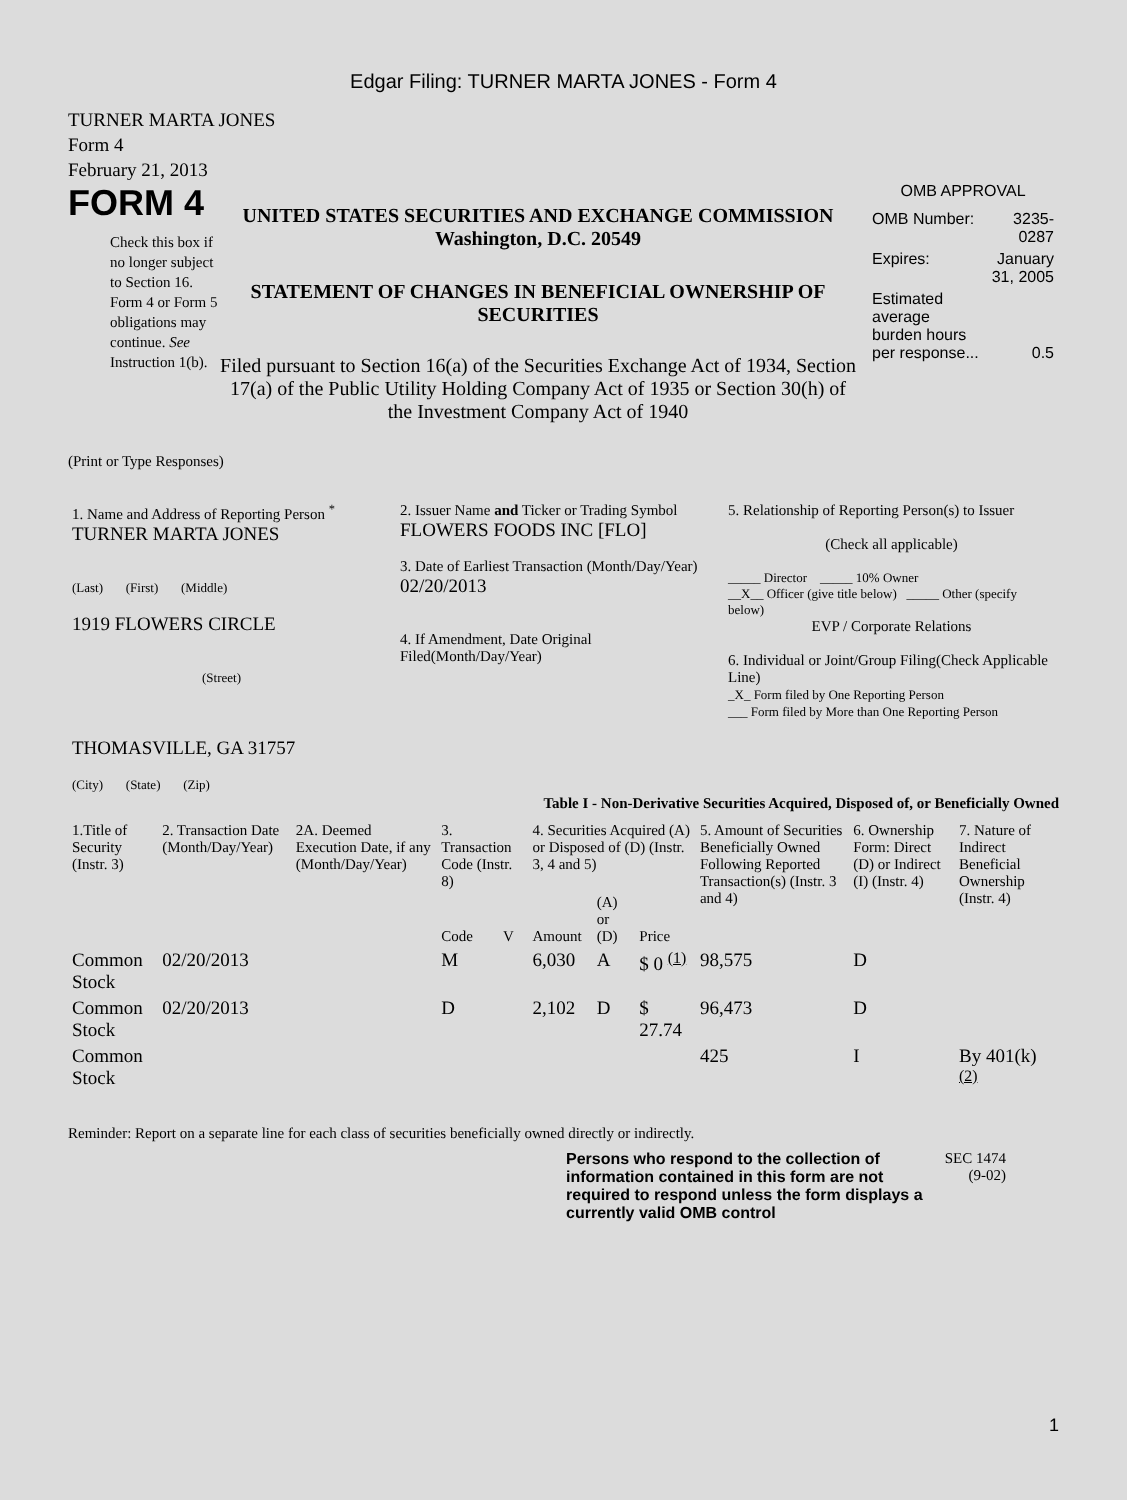Edgar Filing: TURNER MARTA JONES - Form 4
TURNER MARTA JONES
Form 4
February 21, 2013
FORM 4
Check this box if no longer subject to Section 16. Form 4 or Form 5 obligations may continue. See Instruction 1(b).
UNITED STATES SECURITIES AND EXCHANGE COMMISSION
Washington, D.C. 20549
STATEMENT OF CHANGES IN BENEFICIAL OWNERSHIP OF SECURITIES
Filed pursuant to Section 16(a) of the Securities Exchange Act of 1934, Section 17(a) of the Public Utility Holding Company Act of 1935 or Section 30(h) of the Investment Company Act of 1940
OMB APPROVAL
| OMB Number: | 3235-0287 |
| Expires: | January 31, 2005 |
| Estimated average burden hours per response... | 0.5 |
(Print or Type Responses)
| 1. Name and Address of Reporting Person <sup>*</sup> TURNER MARTA JONES (Last) (First) (Middle) 1919 FLOWERS CIRCLE (Street) THOMASVILLE, GA 31757 (City) (State) (Zip) | 2. Issuer Name and Ticker or Trading Symbol FLOWERS FOODS INC [FLO] 3. Date of Earliest Transaction (Month/Day/Year) 02/20/2013 4. If Amendment, Date Original Filed(Month/Day/Year) | 5. Relationship of Reporting Person(s) to Issuer (Check all applicable) _____ Director _____ 10% Owner __X__ Officer (give title below) _____ Other (specify below) EVP / Corporate Relations 6. Individual or Joint/Group Filing(Check Applicable Line) _X_ Form filed by One Reporting Person ___ Form filed by More than One Reporting Person |
Table I - Non-Derivative Securities Acquired, Disposed of, or Beneficially Owned
| 1.Title of Security (Instr. 3) | 2. Transaction Date (Month/Day/Year) | 2A. Deemed Execution Date, if any (Month/Day/Year) | 3. Transaction Code (Instr. 8) | | 4. Securities Acquired (A) or Disposed of (D) (Instr. 3, 4 and 5) | | | 5. Amount of Securities Beneficially Owned Following Reported Transaction(s) (Instr. 3 and 4) | 6. Ownership Form: Direct (D) or Indirect (I) (Instr. 4) | 7. Nature of Indirect Beneficial Ownership (Instr. 4) |
| --- | --- | --- | --- | --- | --- | --- | --- | --- | --- | --- |
| | | | Code | V | Amount | (A) or (D) | Price | | | |
| Common Stock | 02/20/2013 | | M | | 6,030 | A | $ 0 <sup>(1)</sup> | 98,575 | D | |
| Common Stock | 02/20/2013 | | D | | 2,102 | D | $ 27.74 | 96,473 | D | |
| Common Stock | | | | | | | | 425 | I | By 401(k) <sup>(2)</sup> |
Reminder: Report on a separate line for each class of securities beneficially owned directly or indirectly.
Persons who respond to the collection of information contained in this form are not required to respond unless the form displays a currently valid OMB control
SEC 1474
(9-02)
1